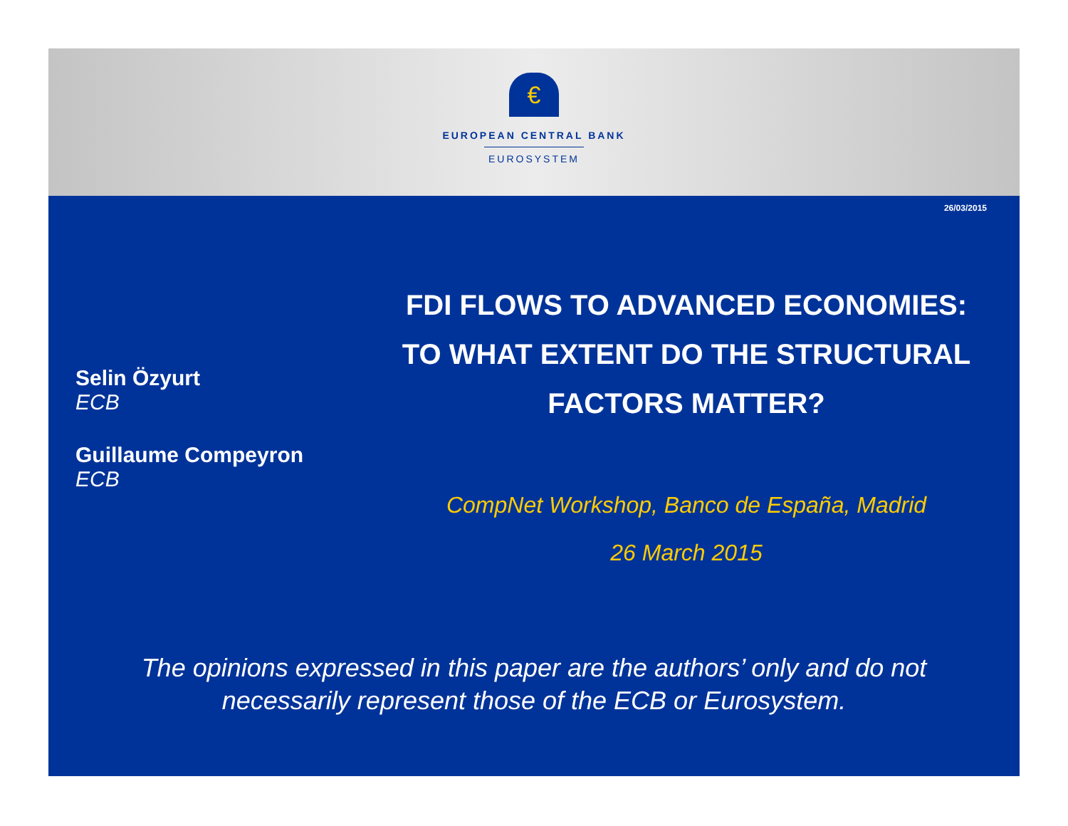€
EUROPEAN CENTRAL BANK
EUROSYSTEM
26/03/2015
Selin Özyurt
ECB
Guillaume Compeyron
ECB
FDI FLOWS TO ADVANCED ECONOMIES:
TO WHAT EXTENT DO THE STRUCTURAL
FACTORS MATTER?
CompNet Workshop, Banco de España, Madrid
26 March 2015
The opinions expressed in this paper are the authors’ only and do not
necessarily represent those of the ECB or Eurosystem.